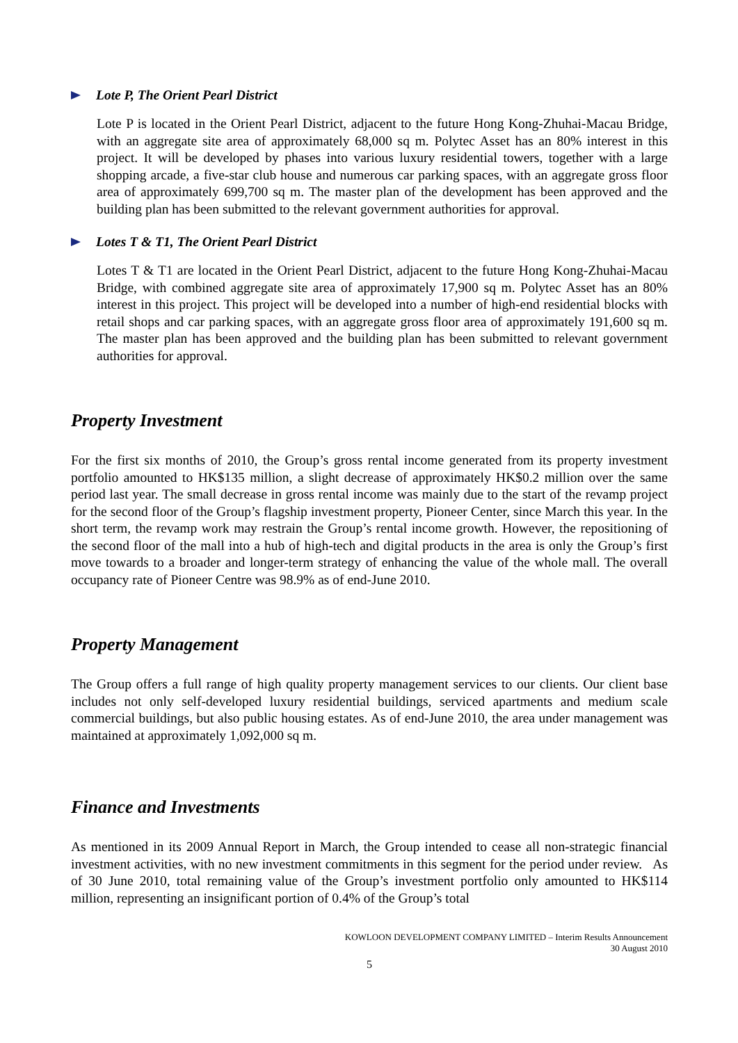Lote P, The Orient Pearl District
Lote P is located in the Orient Pearl District, adjacent to the future Hong Kong-Zhuhai-Macau Bridge, with an aggregate site area of approximately 68,000 sq m. Polytec Asset has an 80% interest in this project. It will be developed by phases into various luxury residential towers, together with a large shopping arcade, a five-star club house and numerous car parking spaces, with an aggregate gross floor area of approximately 699,700 sq m. The master plan of the development has been approved and the building plan has been submitted to the relevant government authorities for approval.
Lotes T & T1, The Orient Pearl District
Lotes T & T1 are located in the Orient Pearl District, adjacent to the future Hong Kong-Zhuhai-Macau Bridge, with combined aggregate site area of approximately 17,900 sq m. Polytec Asset has an 80% interest in this project. This project will be developed into a number of high-end residential blocks with retail shops and car parking spaces, with an aggregate gross floor area of approximately 191,600 sq m. The master plan has been approved and the building plan has been submitted to relevant government authorities for approval.
Property Investment
For the first six months of 2010, the Group’s gross rental income generated from its property investment portfolio amounted to HK$135 million, a slight decrease of approximately HK$0.2 million over the same period last year. The small decrease in gross rental income was mainly due to the start of the revamp project for the second floor of the Group’s flagship investment property, Pioneer Center, since March this year. In the short term, the revamp work may restrain the Group’s rental income growth. However, the repositioning of the second floor of the mall into a hub of high-tech and digital products in the area is only the Group’s first move towards to a broader and longer-term strategy of enhancing the value of the whole mall. The overall occupancy rate of Pioneer Centre was 98.9% as of end-June 2010.
Property Management
The Group offers a full range of high quality property management services to our clients. Our client base includes not only self-developed luxury residential buildings, serviced apartments and medium scale commercial buildings, but also public housing estates. As of end-June 2010, the area under management was maintained at approximately 1,092,000 sq m.
Finance and Investments
As mentioned in its 2009 Annual Report in March, the Group intended to cease all non-strategic financial investment activities, with no new investment commitments in this segment for the period under review. As of 30 June 2010, total remaining value of the Group’s investment portfolio only amounted to HK$114 million, representing an insignificant portion of 0.4% of the Group’s total
KOWLOON DEVELOPMENT COMPANY LIMITED – Interim Results Announcement
30 August 2010
5